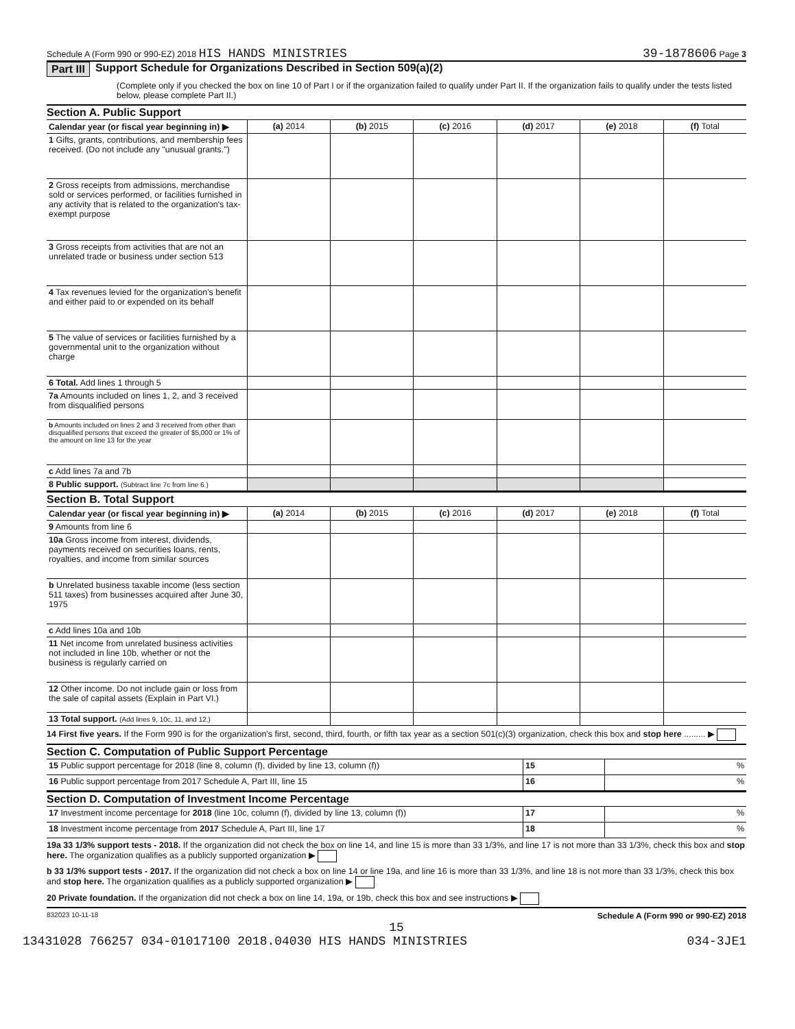Schedule A (Form 990 or 990-EZ) 2018 HIS HANDS MINISTRIES 39-1878606 Page 3
Part III Support Schedule for Organizations Described in Section 509(a)(2)
(Complete only if you checked the box on line 10 of Part I or if the organization failed to qualify under Part II. If the organization fails to qualify under the tests listed below, please complete Part II.)
Section A. Public Support
| Calendar year (or fiscal year beginning in) ▶ | (a) 2014 | (b) 2015 | (c) 2016 | (d) 2017 | (e) 2018 | (f) Total |
| 1 Gifts, grants, contributions, and membership fees received. (Do not include any "unusual grants.") | | | | | | |
| 2 Gross receipts from admissions, merchandise sold or services performed, or facilities furnished in any activity that is related to the organization's tax-exempt purpose | | | | | | |
| 3 Gross receipts from activities that are not an unrelated trade or business under section 513 | | | | | | |
| 4 Tax revenues levied for the organization's benefit and either paid to or expended on its behalf | | | | | | |
| 5 The value of services or facilities furnished by a governmental unit to the organization without charge | | | | | | |
| 6 Total. Add lines 1 through 5 | | | | | | |
| 7a Amounts included on lines 1, 2, and 3 received from disqualified persons | | | | | | |
| b Amounts included on lines 2 and 3 received from other than disqualified persons that exceed the greater of $5,000 or 1% of the amount on line 13 for the year | | | | | | |
| c Add lines 7a and 7b | | | | | | |
| 8 Public support. (Subtract line 7c from line 6.) | | | | | | |
Section B. Total Support
| Calendar year (or fiscal year beginning in) ▶ | (a) 2014 | (b) 2015 | (c) 2016 | (d) 2017 | (e) 2018 | (f) Total |
| 9 Amounts from line 6 | | | | | | |
| 10a Gross income from interest, dividends, payments received on securities loans, rents, royalties, and income from similar sources | | | | | | |
| b Unrelated business taxable income (less section 511 taxes) from businesses acquired after June 30, 1975 | | | | | | |
| c Add lines 10a and 10b | | | | | | |
| 11 Net income from unrelated business activities not included in line 10b, whether or not the business is regularly carried on | | | | | | |
| 12 Other income. Do not include gain or loss from the sale of capital assets (Explain in Part VI.) | | | | | | |
| 13 Total support. (Add lines 9, 10c, 11, and 12.) | | | | | | |
14 First five years. If the Form 990 is for the organization's first, second, third, fourth, or fifth tax year as a section 501(c)(3) organization, check this box and stop here ......... ▶
Section C. Computation of Public Support Percentage
| 15 Public support percentage for 2018 (line 8, column (f), divided by line 13, column (f)) | 15 | % |
| 16 Public support percentage from 2017 Schedule A, Part III, line 15 | 16 | % |
Section D. Computation of Investment Income Percentage
| 17 Investment income percentage for 2018 (line 10c, column (f), divided by line 13, column (f)) | 17 | % |
| 18 Investment income percentage from 2017 Schedule A, Part III, line 17 | 18 | % |
19a 33 1/3% support tests - 2018. If the organization did not check the box on line 14, and line 15 is more than 33 1/3%, and line 17 is not more than 33 1/3%, check this box and stop here. The organization qualifies as a publicly supported organization ▶
b 33 1/3% support tests - 2017. If the organization did not check a box on line 14 or line 19a, and line 16 is more than 33 1/3%, and line 18 is not more than 33 1/3%, check this box and stop here. The organization qualifies as a publicly supported organization ▶
20 Private foundation. If the organization did not check a box on line 14, 19a, or 19b, check this box and see instructions ▶
832023 10-11-18 Schedule A (Form 990 or 990-EZ) 2018
15
13431028 766257 034-01017100 2018.04030 HIS HANDS MINISTRIES 034-3JE1